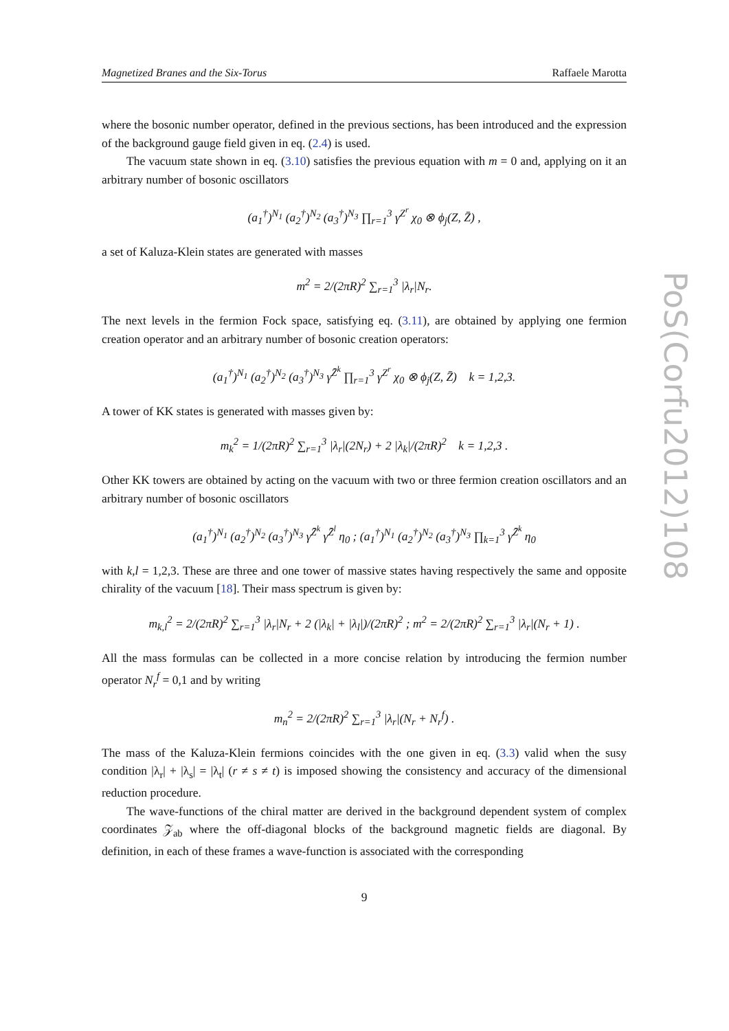Magnetized Branes and the Six-Torus Raffaele Marotta
where the bosonic number operator, defined in the previous sections, has been introduced and the expression of the background gauge field given in eq. (2.4) is used.
The vacuum state shown in eq. (3.10) satisfies the previous equation with m = 0 and, applying on it an arbitrary number of bosonic oscillators
(a<sub>1</sub><sup>†</sup>)<sup>N<sub>1</sub></sup> (a<sub>2</sub><sup>†</sup>)<sup>N<sub>2</sub></sup> (a<sub>3</sub><sup>†</sup>)<sup>N<sub>3</sub></sup> ∏<sub>r=1</sub><sup>3</sup> γ<sup>Z<sup>r</sup></sup> χ<sub>0</sub> ⊗ ϕ<sub>j</sub>(Z, Z̄) ,
a set of Kaluza-Klein states are generated with masses
m<sup>2</sup> = 2/(2πR)<sup>2</sup> ∑<sub>r=1</sub><sup>3</sup> |λ<sub>r</sub>|N<sub>r</sub>.
The next levels in the fermion Fock space, satisfying eq. (3.11), are obtained by applying one fermion creation operator and an arbitrary number of bosonic creation operators:
(a<sub>1</sub><sup>†</sup>)<sup>N<sub>1</sub></sup> (a<sub>2</sub><sup>†</sup>)<sup>N<sub>2</sub></sup> (a<sub>3</sub><sup>†</sup>)<sup>N<sub>3</sub></sup> γ<sup>Z̄<sup>k</sup></sup> ∏<sub>r=1</sub><sup>3</sup> γ<sup>Z<sup>r</sup></sup> χ<sub>0</sub> ⊗ ϕ<sub>j</sub>(Z, Z̄) k = 1,2,3.
A tower of KK states is generated with masses given by:
m<sub>k</sub><sup>2</sup> = 1/(2πR)<sup>2</sup> ∑<sub>r=1</sub><sup>3</sup> |λ<sub>r</sub>|(2N<sub>r</sub>) + 2 |λ<sub>k</sub>|/(2πR)<sup>2</sup> k = 1,2,3 .
Other KK towers are obtained by acting on the vacuum with two or three fermion creation oscillators and an arbitrary number of bosonic oscillators
(a<sub>1</sub><sup>†</sup>)<sup>N<sub>1</sub></sup> (a<sub>2</sub><sup>†</sup>)<sup>N<sub>2</sub></sup> (a<sub>3</sub><sup>†</sup>)<sup>N<sub>3</sub></sup> γ<sup>Z̄<sup>k</sup></sup> γ<sup>Z̄<sup>l</sup></sup> η<sub>0</sub> ; (a<sub>1</sub><sup>†</sup>)<sup>N<sub>1</sub></sup> (a<sub>2</sub><sup>†</sup>)<sup>N<sub>2</sub></sup> (a<sub>3</sub><sup>†</sup>)<sup>N<sub>3</sub></sup> ∏<sub>k=1</sub><sup>3</sup> γ<sup>Z̄<sup>k</sup></sup> η<sub>0</sub>
with k,l = 1,2,3. These are three and one tower of massive states having respectively the same and opposite chirality of the vacuum [18]. Their mass spectrum is given by:
m<sub>k,l</sub><sup>2</sup> = 2/(2πR)<sup>2</sup> ∑<sub>r=1</sub><sup>3</sup> |λ<sub>r</sub>|N<sub>r</sub> + 2 (|λ<sub>k</sub>| + |λ<sub>l</sub>|)/(2πR)<sup>2</sup> ; m<sup>2</sup> = 2/(2πR)<sup>2</sup> ∑<sub>r=1</sub><sup>3</sup> |λ<sub>r</sub>|(N<sub>r</sub> + 1) .
All the mass formulas can be collected in a more concise relation by introducing the fermion number operator N<sub>r</sub><sup>f</sup> = 0,1 and by writing
m<sub>n</sub><sup>2</sup> = 2/(2πR)<sup>2</sup> ∑<sub>r=1</sub><sup>3</sup> |λ<sub>r</sub>|(N<sub>r</sub> + N<sub>r</sub><sup>f</sup>) .
The mass of the Kaluza-Klein fermions coincides with the one given in eq. (3.3) valid when the susy condition |λ<sub>r</sub>| + |λ<sub>s</sub>| = |λ<sub>t</sub>| (r ≠ s ≠ t) is imposed showing the consistency and accuracy of the dimensional reduction procedure.
The wave-functions of the chiral matter are derived in the background dependent system of complex coordinates 𝒵<sub>ab</sub> where the off-diagonal blocks of the background magnetic fields are diagonal. By definition, in each of these frames a wave-function is associated with the corresponding
9
PoS(Corfu2012)108